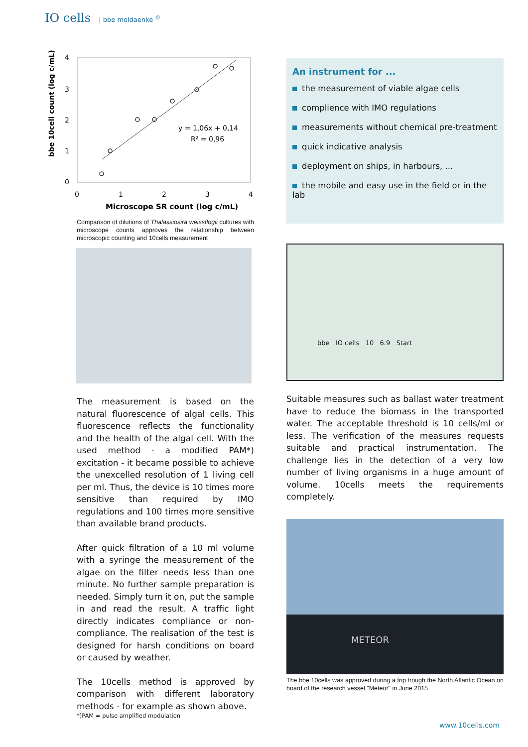IO cells | bbe moldaenke <sup>©</sup>
bbe 10cell count (log c/mL)
4
3
2
1
0
0
1
2
3
4
y = 1,06x + 0,14
R² = 0,96
Microscope SR count (log c/mL)
Comparison of dilutions of Thalassiosira weissflogii cultures with microscope counts approves the relationship between microscopic counting and 10cells measurement
The measurement is based on the natural fluorescence of algal cells. This fluorescence reflects the functionality and the health of the algal cell. With the used method - a modified PAM*) excitation - it became possible to achieve the unexcelled resolution of 1 living cell per ml. Thus, the device is 10 times more sensitive than required by IMO regulations and 100 times more sensitive than available brand products.
After quick filtration of a 10 ml volume with a syringe the measurement of the algae on the filter needs less than one minute. No further sample preparation is needed. Simply turn it on, put the sample in and read the result. A traffic light directly indicates compliance or non-compliance. The realisation of the test is designed for harsh conditions on board or caused by weather.
The 10cells method is approved by comparison with different laboratory methods - for example as shown above.
*)PAM = pulse amplified modulation
An instrument for ...
the measurement of viable algae cells
complience with IMO regulations
measurements without chemical pre-treatment
quick indicative analysis
deployment on ships, in harbours, ...
the mobile and easy use in the field or in the lab
bbe IO cells 10 6.9 Start
Suitable measures such as ballast water treatment have to reduce the biomass in the transported water. The acceptable threshold is 10 cells/ml or less. The verification of the measures requests suitable and practical instrumentation. The challenge lies in the detection of a very low number of living organisms in a huge amount of volume. 10cells meets the requirements completely.
METEOR
The bbe 10cells was approved during a trip trough the North Atlantic Ocean on board of the research vessel "Meteor" in June 2015
www.10cells.com